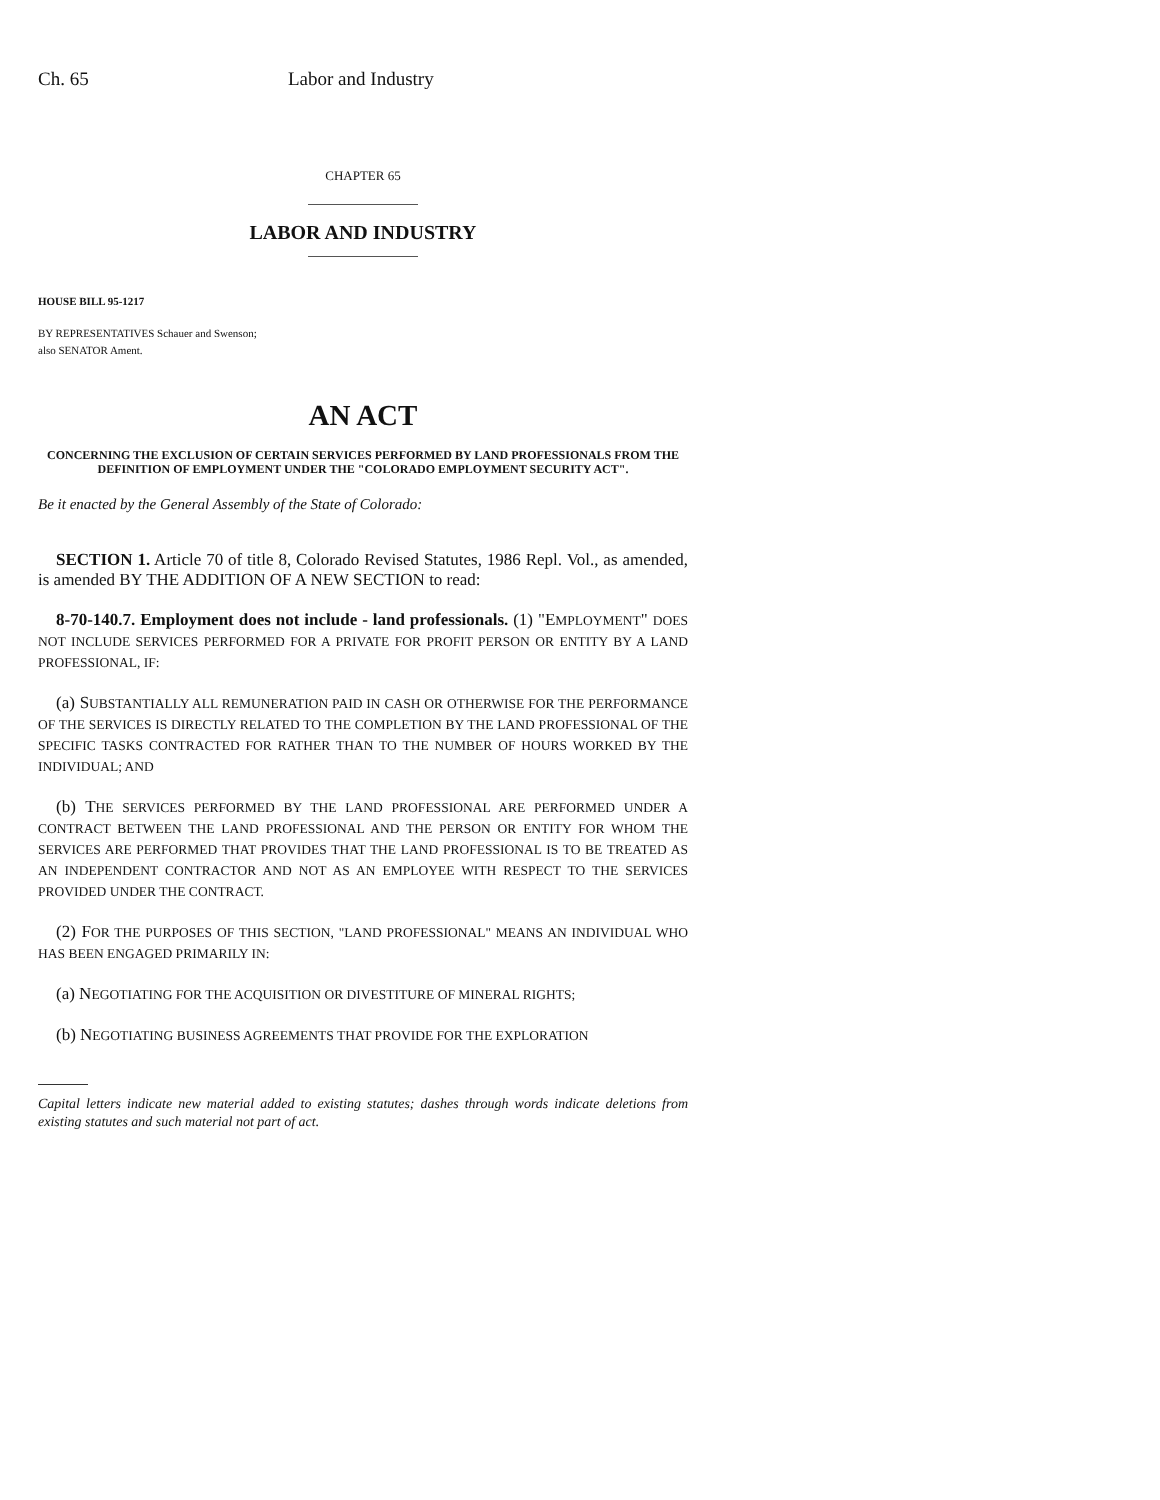Ch. 65 Labor and Industry
CHAPTER 65
LABOR AND INDUSTRY
HOUSE BILL 95-1217
BY REPRESENTATIVES Schauer and Swenson;
also SENATOR Ament.
AN ACT
CONCERNING THE EXCLUSION OF CERTAIN SERVICES PERFORMED BY LAND PROFESSIONALS FROM THE DEFINITION OF EMPLOYMENT UNDER THE "COLORADO EMPLOYMENT SECURITY ACT".
Be it enacted by the General Assembly of the State of Colorado:
SECTION 1. Article 70 of title 8, Colorado Revised Statutes, 1986 Repl. Vol., as amended, is amended BY THE ADDITION OF A NEW SECTION to read:
8-70-140.7. Employment does not include - land professionals. (1) "EMPLOYMENT" DOES NOT INCLUDE SERVICES PERFORMED FOR A PRIVATE FOR PROFIT PERSON OR ENTITY BY A LAND PROFESSIONAL, IF:
(a) SUBSTANTIALLY ALL REMUNERATION PAID IN CASH OR OTHERWISE FOR THE PERFORMANCE OF THE SERVICES IS DIRECTLY RELATED TO THE COMPLETION BY THE LAND PROFESSIONAL OF THE SPECIFIC TASKS CONTRACTED FOR RATHER THAN TO THE NUMBER OF HOURS WORKED BY THE INDIVIDUAL; AND
(b) THE SERVICES PERFORMED BY THE LAND PROFESSIONAL ARE PERFORMED UNDER A CONTRACT BETWEEN THE LAND PROFESSIONAL AND THE PERSON OR ENTITY FOR WHOM THE SERVICES ARE PERFORMED THAT PROVIDES THAT THE LAND PROFESSIONAL IS TO BE TREATED AS AN INDEPENDENT CONTRACTOR AND NOT AS AN EMPLOYEE WITH RESPECT TO THE SERVICES PROVIDED UNDER THE CONTRACT.
(2) FOR THE PURPOSES OF THIS SECTION, "LAND PROFESSIONAL" MEANS AN INDIVIDUAL WHO HAS BEEN ENGAGED PRIMARILY IN:
(a) NEGOTIATING FOR THE ACQUISITION OR DIVESTITURE OF MINERAL RIGHTS;
(b) NEGOTIATING BUSINESS AGREEMENTS THAT PROVIDE FOR THE EXPLORATION
Capital letters indicate new material added to existing statutes; dashes through words indicate deletions from existing statutes and such material not part of act.